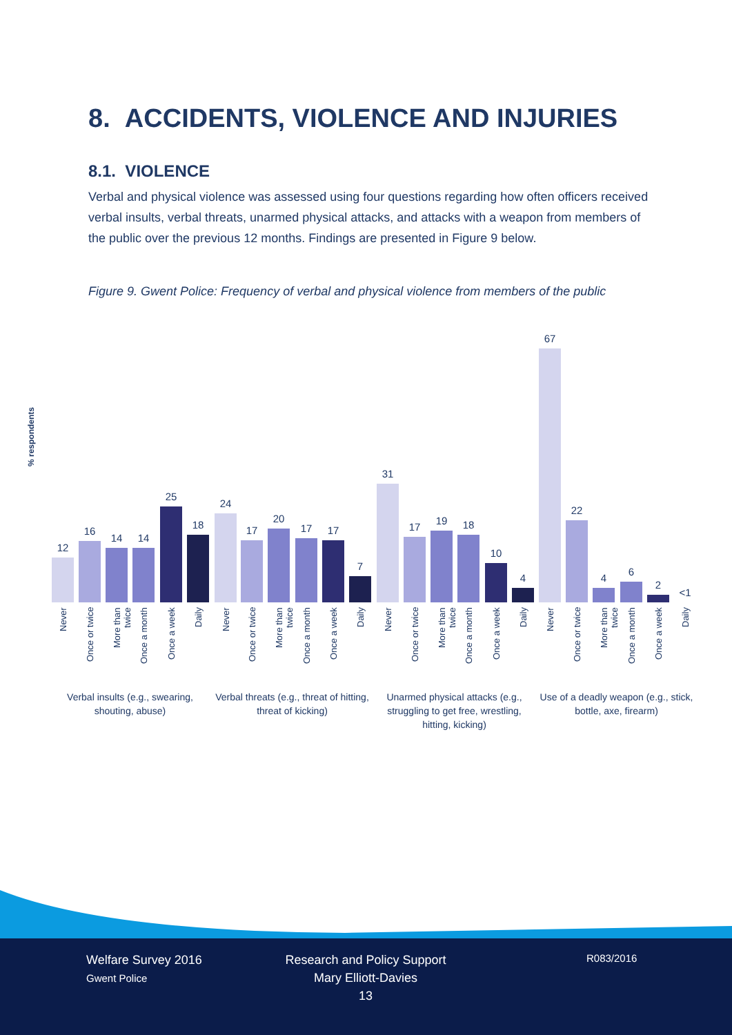8. ACCIDENTS, VIOLENCE AND INJURIES
8.1. VIOLENCE
Verbal and physical violence was assessed using four questions regarding how often officers received verbal insults, verbal threats, unarmed physical attacks, and attacks with a weapon from members of the public over the previous 12 months. Findings are presented in Figure 9 below.
Figure 9. Gwent Police: Frequency of verbal and physical violence from members of the public
% respondents
12
16
14 14
25
18
24
17
20
17 17
7
31
17
19 18
10
4
67
22
4
6
2
<1
Never
Once or twice
More than twice
Once a month
Once a week
Daily
Never
Once or twice
More than twice
Once a month
Once a week
Daily
Never
Once or twice
More than twice
Once a month
Once a week
Daily
Never
Once or twice
More than twice
Once a month
Once a week
Daily
Verbal insults (e.g., swearing, shouting, abuse)
Verbal threats (e.g., threat of hitting, threat of kicking)
Unarmed physical attacks (e.g., struggling to get free, wrestling, hitting, kicking)
Use of a deadly weapon (e.g., stick, bottle, axe, firearm)
Welfare Survey 2016
Gwent Police
Research and Policy Support
Mary Elliott-Davies
13
R083/2016